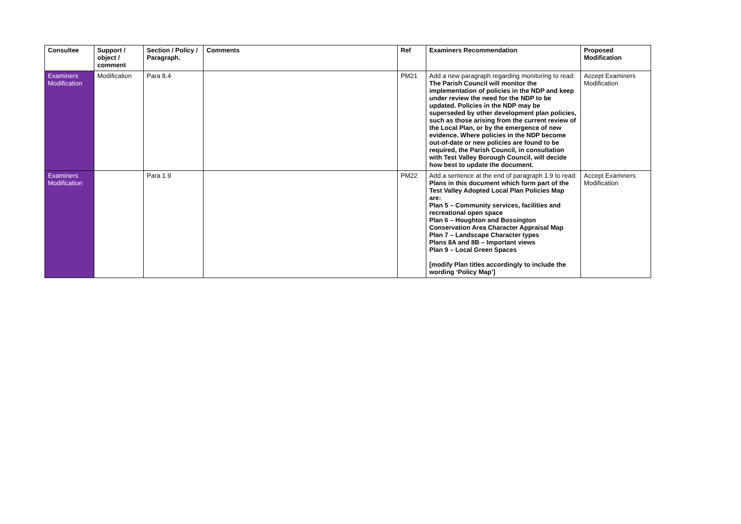| Consultee | Support / object / comment | Section / Policy / Paragraph. | Comments | Ref | Examiners Recommendation | Proposed Modification |
| --- | --- | --- | --- | --- | --- | --- |
| Examiners Modification | Modification | Para 8.4 | | PM21 | Add a new paragraph regarding monitoring to read: The Parish Council will monitor the implementation of policies in the NDP and keep under review the need for the NDP to be updated. Policies in the NDP may be superseded by other development plan policies, such as those arising from the current review of the Local Plan, or by the emergence of new evidence. Where policies in the NDP become out-of-date or new policies are found to be required, the Parish Council, in consultation with Test Valley Borough Council, will decide how best to update the document. | Accept Examiners Modification |
| Examiners Modification | | Para 1.9 | | PM22 | Add a sentence at the end of paragraph 1.9 to read: Plans in this document which form part of the Test Valley Adopted Local Plan Policies Map are: Plan 5 – Community services, facilities and recreational open space Plan 6 – Houghton and Bossington Conservation Area Character Appraisal Map Plan 7 – Landscape Character types Plans 8A and 8B – Important views Plan 9 – Local Green Spaces [modify Plan titles accordingly to include the wording ‘Policy Map’] | Accept Examiners Modification |